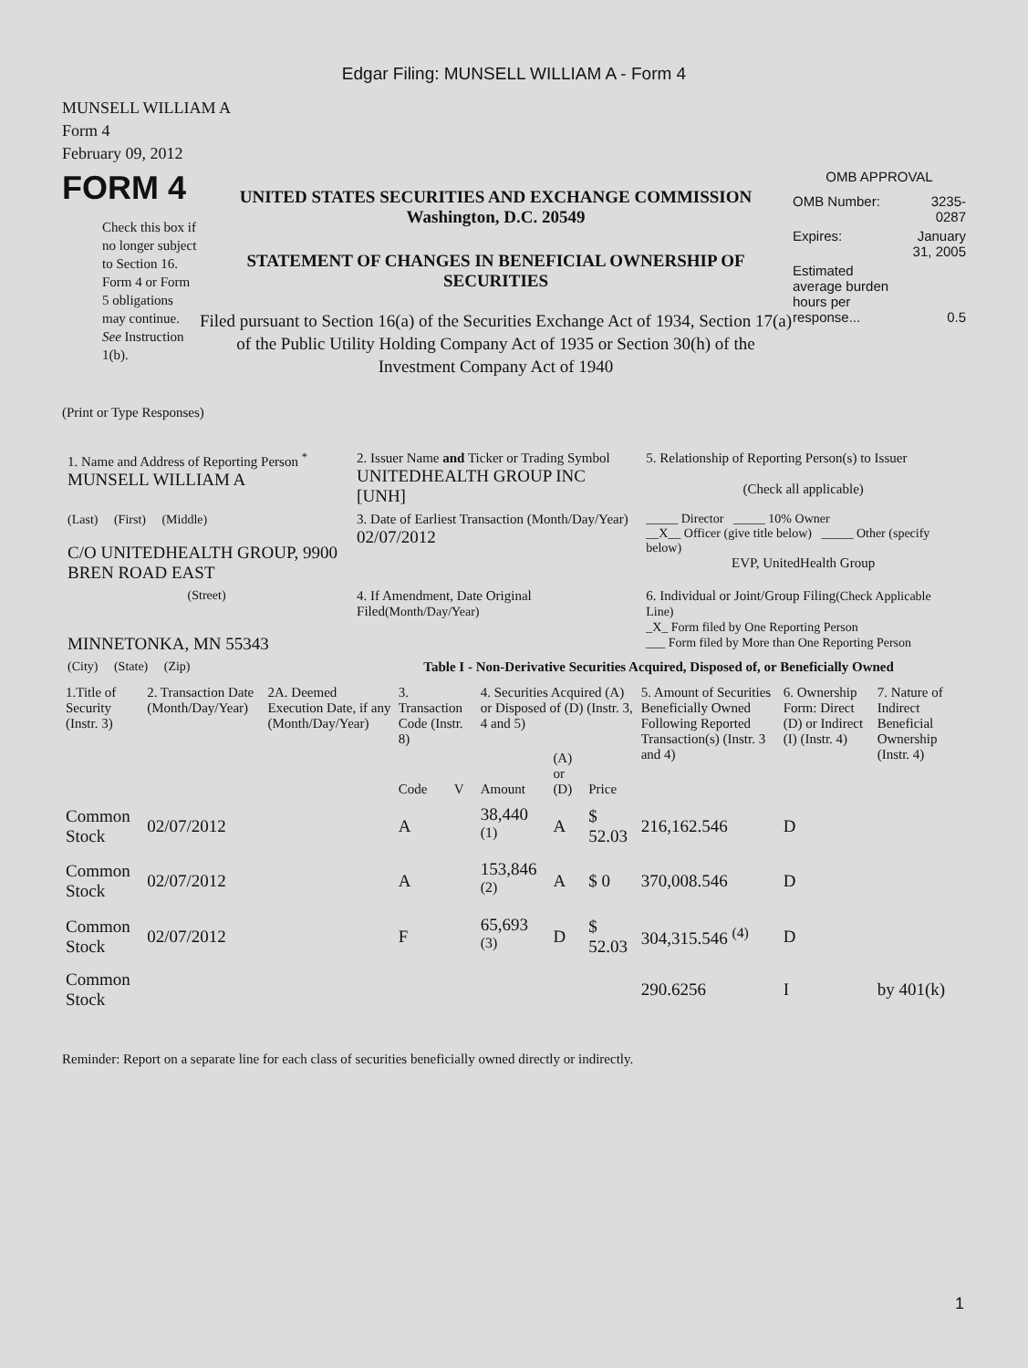Edgar Filing: MUNSELL WILLIAM A - Form 4
MUNSELL WILLIAM A
Form 4
February 09, 2012
FORM 4
Check this box if no longer subject to Section 16. Form 4 or Form 5 obligations may continue. See Instruction 1(b).
UNITED STATES SECURITIES AND EXCHANGE COMMISSION
Washington, D.C. 20549
STATEMENT OF CHANGES IN BENEFICIAL OWNERSHIP OF SECURITIES
Filed pursuant to Section 16(a) of the Securities Exchange Act of 1934, Section 17(a) of the Public Utility Holding Company Act of 1935 or Section 30(h) of the Investment Company Act of 1940
OMB APPROVAL
| OMB Number: | 3235-0287 |
| Expires: | January 31, 2005 |
| Estimated average burden hours per response... | 0.5 |
(Print or Type Responses)
| 1. Name and Address of Reporting Person <sup>*</sup> MUNSELL WILLIAM A | 2. Issuer Name and Ticker or Trading Symbol UNITEDHEALTH GROUP INC [UNH] | 5. Relationship of Reporting Person(s) to Issuer (Check all applicable) |
| (Last) (First) (Middle) C/O UNITEDHEALTH GROUP, 9900 BREN ROAD EAST | 3. Date of Earliest Transaction (Month/Day/Year) 02/07/2012 | _____ Director _____ 10% Owner __X__ Officer (give title below) _____ Other (specify below) EVP, UnitedHealth Group |
| (Street) MINNETONKA, MN 55343 | 4. If Amendment, Date Original Filed (Month/Day/Year) | 6. Individual or Joint/Group Filing (Check Applicable Line) _X_ Form filed by One Reporting Person ___ Form filed by More than One Reporting Person |
| (City) (State) (Zip) | Table I - Non-Derivative Securities Acquired, Disposed of, or Beneficially Owned | |
| 1.Title of Security (Instr. 3) | 2. Transaction Date (Month/Day/Year) | 2A. Deemed Execution Date, if any (Month/Day/Year) | 3. Transaction Code (Instr. 8) | | 4. Securities Acquired (A) or Disposed of (D) (Instr. 3, 4 and 5) | | | 5. Amount of Securities Beneficially Owned Following Reported Transaction(s) (Instr. 3 and 4) | 6. Ownership Form: Direct (D) or Indirect (I) (Instr. 4) | 7. Nature of Indirect Beneficial Ownership (Instr. 4) |
| --- | --- | --- | --- | --- | --- | --- | --- | --- | --- | --- |
| | | | Code | V | Amount | (A) or (D) | Price | | | |
| Common Stock | 02/07/2012 | | A | | 38,440 <sup>(1)</sup> | A | $ 52.03 | 216,162.546 | D | |
| Common Stock | 02/07/2012 | | A | | 153,846 <sup>(2)</sup> | A | $ 0 | 370,008.546 | D | |
| Common Stock | 02/07/2012 | | F | | 65,693 <sup>(3)</sup> | D | $ 52.03 | 304,315.546 <sup>(4)</sup> | D | |
| Common Stock | | | | | | | | 290.6256 | I | by 401(k) |
Reminder: Report on a separate line for each class of securities beneficially owned directly or indirectly.
1